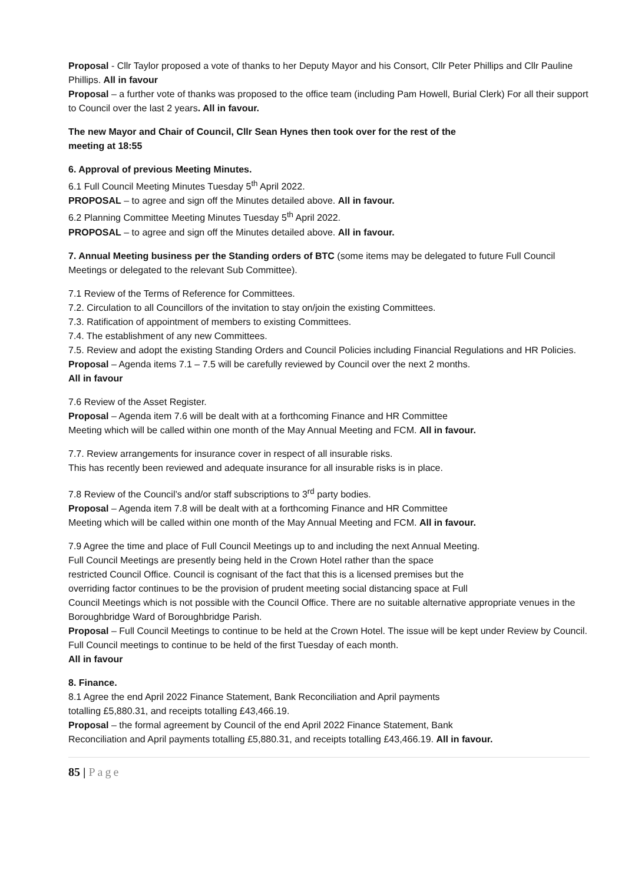Proposal - Cllr Taylor proposed a vote of thanks to her Deputy Mayor and his Consort, Cllr Peter Phillips and Cllr Pauline Phillips. All in favour
Proposal – a further vote of thanks was proposed to the office team (including Pam Howell, Burial Clerk) For all their support to Council over the last 2 years. All in favour.
The new Mayor and Chair of Council, Cllr Sean Hynes then took over for the rest of the
meeting at 18:55
6. Approval of previous Meeting Minutes.
6.1 Full Council Meeting Minutes Tuesday 5<sup>th</sup> April 2022.
PROPOSAL – to agree and sign off the Minutes detailed above. All in favour.
6.2 Planning Committee Meeting Minutes Tuesday 5<sup>th</sup> April 2022.
PROPOSAL – to agree and sign off the Minutes detailed above. All in favour.
7. Annual Meeting business per the Standing orders of BTC (some items may be delegated to future Full Council Meetings or delegated to the relevant Sub Committee).
7.1 Review of the Terms of Reference for Committees.
7.2. Circulation to all Councillors of the invitation to stay on/join the existing Committees.
7.3. Ratification of appointment of members to existing Committees.
7.4. The establishment of any new Committees.
7.5. Review and adopt the existing Standing Orders and Council Policies including Financial Regulations and HR Policies.
Proposal – Agenda items 7.1 – 7.5 will be carefully reviewed by Council over the next 2 months.
All in favour
7.6 Review of the Asset Register.
Proposal – Agenda item 7.6 will be dealt with at a forthcoming Finance and HR Committee
Meeting which will be called within one month of the May Annual Meeting and FCM. All in favour.
7.7. Review arrangements for insurance cover in respect of all insurable risks.
This has recently been reviewed and adequate insurance for all insurable risks is in place.
7.8 Review of the Council’s and/or staff subscriptions to 3<sup>rd</sup> party bodies.
Proposal – Agenda item 7.8 will be dealt with at a forthcoming Finance and HR Committee
Meeting which will be called within one month of the May Annual Meeting and FCM. All in favour.
7.9 Agree the time and place of Full Council Meetings up to and including the next Annual Meeting.
Full Council Meetings are presently being held in the Crown Hotel rather than the space
restricted Council Office. Council is cognisant of the fact that this is a licensed premises but the
overriding factor continues to be the provision of prudent meeting social distancing space at Full
Council Meetings which is not possible with the Council Office. There are no suitable alternative appropriate venues in the Boroughbridge Ward of Boroughbridge Parish.
Proposal – Full Council Meetings to continue to be held at the Crown Hotel. The issue will be kept under Review by Council. Full Council meetings to continue to be held of the first Tuesday of each month.
All in favour
8. Finance.
8.1 Agree the end April 2022 Finance Statement, Bank Reconciliation and April payments
totalling £5,880.31, and receipts totalling £43,466.19.
Proposal – the formal agreement by Council of the end April 2022 Finance Statement, Bank
Reconciliation and April payments totalling £5,880.31, and receipts totalling £43,466.19. All in favour.
85 | Page